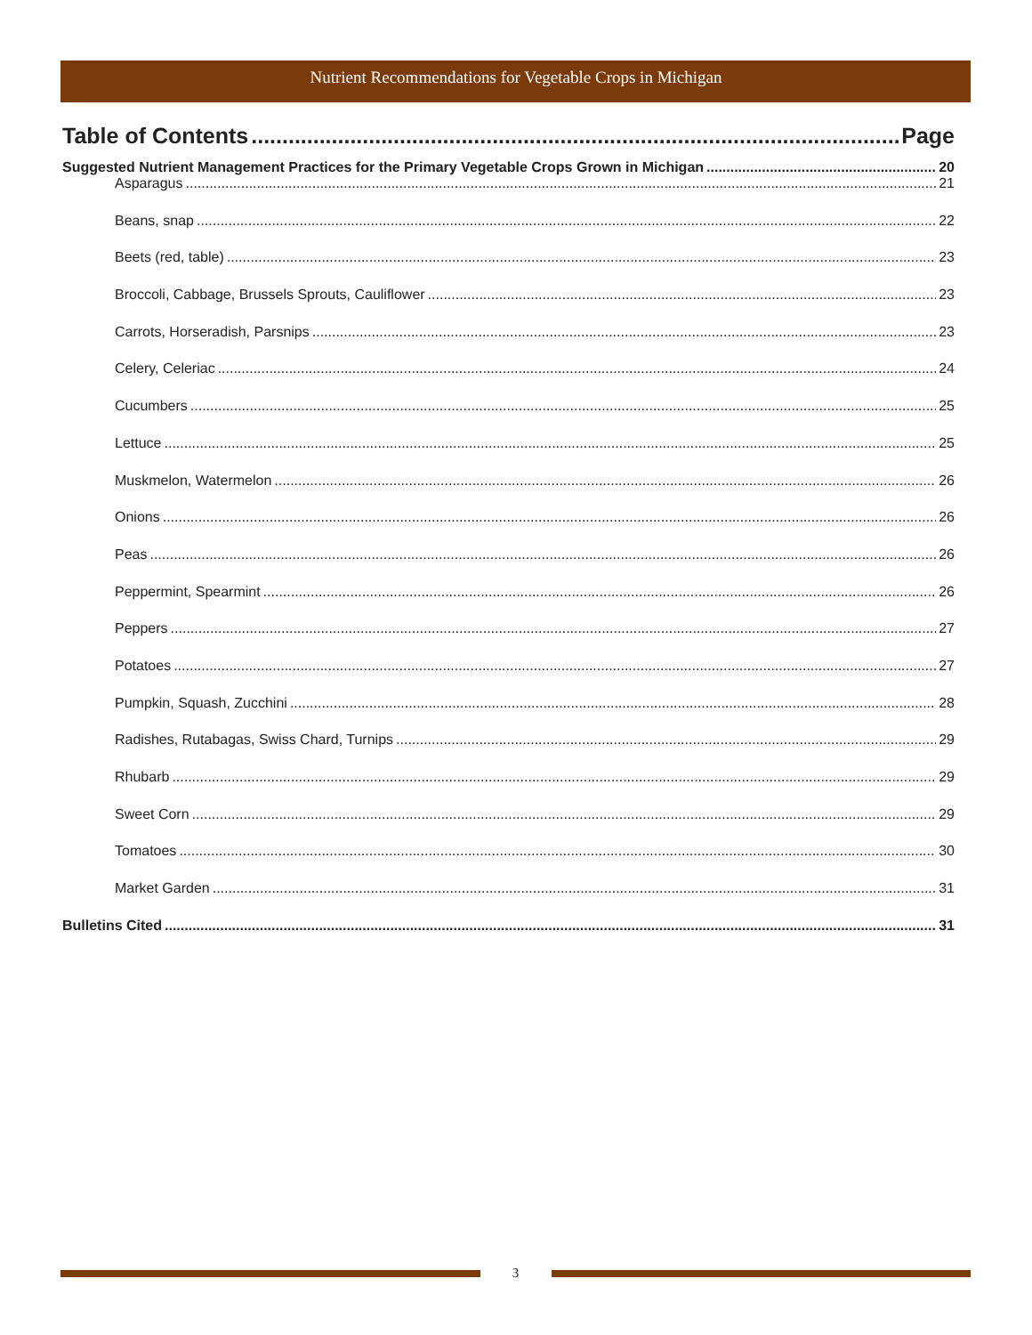Nutrient Recommendations for Vegetable Crops in Michigan
Table of Contents Page
Suggested Nutrient Management Practices for the Primary Vegetable Crops Grown in Michigan 20
Asparagus 21
Beans, snap 22
Beets (red, table) 23
Broccoli, Cabbage, Brussels Sprouts, Cauliflower 23
Carrots, Horseradish, Parsnips 23
Celery, Celeriac 24
Cucumbers 25
Lettuce 25
Muskmelon, Watermelon 26
Onions 26
Peas 26
Peppermint, Spearmint 26
Peppers 27
Potatoes 27
Pumpkin, Squash, Zucchini 28
Radishes, Rutabagas, Swiss Chard, Turnips 29
Rhubarb 29
Sweet Corn 29
Tomatoes 30
Market Garden 31
Bulletins Cited 31
3